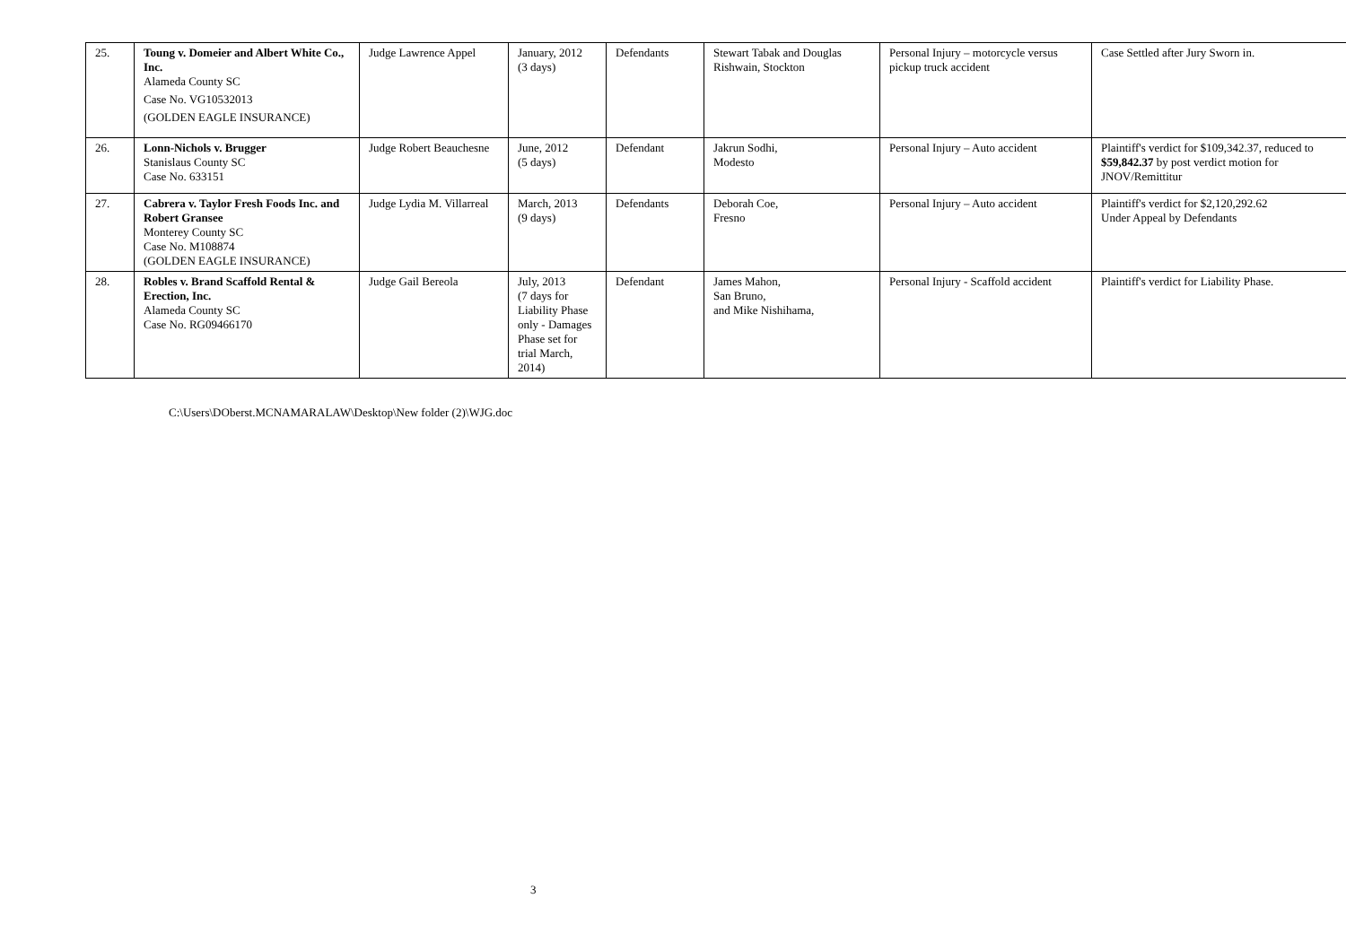| 25. | Toung v. Domeier and Albert White Co., Inc. Alameda County SC Case No. VG10532013 (GOLDEN EAGLE INSURANCE) | Judge Lawrence Appel | January, 2012 (3 days) | Defendants | Stewart Tabak and Douglas Rishwain, Stockton | Personal Injury – motorcycle versus pickup truck accident | Case Settled after Jury Sworn in. |
| 26. | Lonn-Nichols v. Brugger Stanislaus County SC Case No. 633151 | Judge Robert Beauchesne | June, 2012 (5 days) | Defendant | Jakrun Sodhi, Modesto | Personal Injury – Auto accident | Plaintiff's verdict for $109,342.37, reduced to $59,842.37 by post verdict motion for JNOV/Remittitur |
| 27. | Cabrera v. Taylor Fresh Foods Inc. and Robert Gransee Monterey County SC Case No. M108874 (GOLDEN EAGLE INSURANCE) | Judge Lydia M. Villarreal | March, 2013 (9 days) | Defendants | Deborah Coe, Fresno | Personal Injury – Auto accident | Plaintiff's verdict for $2,120,292.62 Under Appeal by Defendants |
| 28. | Robles v. Brand Scaffold Rental & Erection, Inc. Alameda County SC Case No. RG09466170 | Judge Gail Bereola | July, 2013 (7 days for Liability Phase only - Damages Phase set for trial March, 2014) | Defendant | James Mahon, San Bruno, and Mike Nishihama, | Personal Injury - Scaffold accident | Plaintiff's verdict for Liability Phase. |
C:\Users\DOberst.MCNAMARALAW\Desktop\New folder (2)\WJG.doc
3